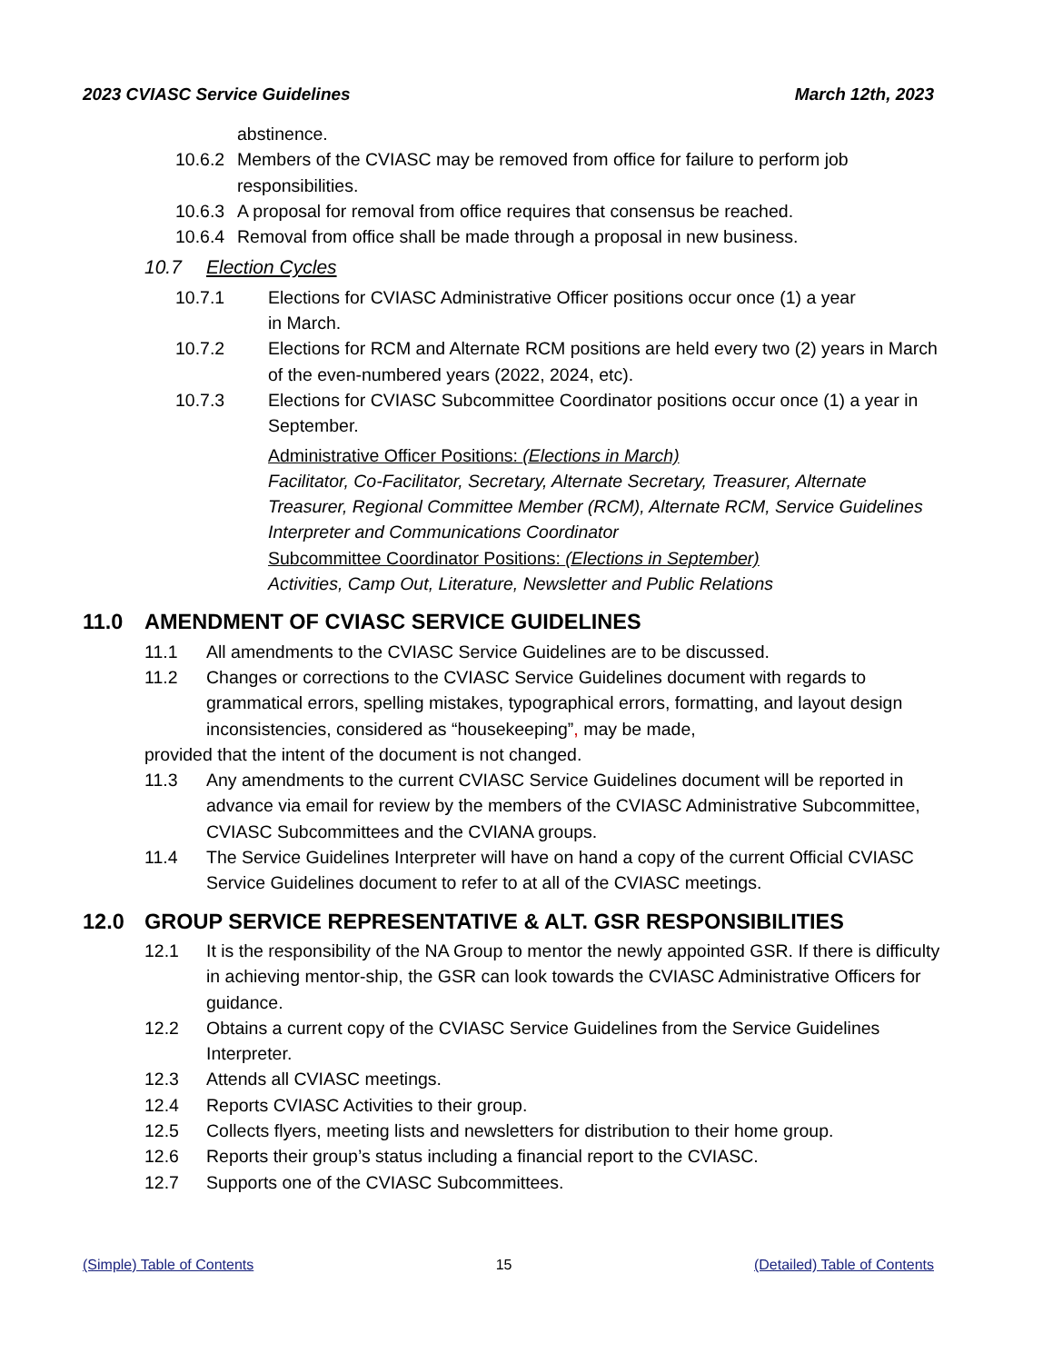2023 CVIASC Service Guidelines March 12th, 2023
abstinence.
10.6.2 Members of the CVIASC may be removed from office for failure to perform job responsibilities.
10.6.3 A proposal for removal from office requires that consensus be reached.
10.6.4 Removal from office shall be made through a proposal in new business.
10.7 Election Cycles
10.7.1 Elections for CVIASC Administrative Officer positions occur once (1) a year
in March.
10.7.2 Elections for RCM and Alternate RCM positions are held every two (2) years in March of the even-numbered years (2022, 2024, etc).
10.7.3 Elections for CVIASC Subcommittee Coordinator positions occur once (1) a year in September.
Administrative Officer Positions: (Elections in March)
Facilitator, Co-Facilitator, Secretary, Alternate Secretary, Treasurer, Alternate Treasurer, Regional Committee Member (RCM), Alternate RCM, Service Guidelines Interpreter and Communications Coordinator
Subcommittee Coordinator Positions: (Elections in September)
Activities, Camp Out, Literature, Newsletter and Public Relations
11.0 AMENDMENT OF CVIASC SERVICE GUIDELINES
11.1 All amendments to the CVIASC Service Guidelines are to be discussed.
11.2 Changes or corrections to the CVIASC Service Guidelines document with regards to grammatical errors, spelling mistakes, typographical errors, formatting, and layout design inconsistencies, considered as “housekeeping”, may be made,
provided that the intent of the document is not changed.
11.3 Any amendments to the current CVIASC Service Guidelines document will be reported in advance via email for review by the members of the CVIASC Administrative Subcommittee, CVIASC Subcommittees and the CVIANA groups.
11.4 The Service Guidelines Interpreter will have on hand a copy of the current Official CVIASC Service Guidelines document to refer to at all of the CVIASC meetings.
12.0 GROUP SERVICE REPRESENTATIVE & ALT. GSR RESPONSIBILITIES
12.1 It is the responsibility of the NA Group to mentor the newly appointed GSR. If there is difficulty in achieving mentor-ship, the GSR can look towards the CVIASC Administrative Officers for guidance.
12.2 Obtains a current copy of the CVIASC Service Guidelines from the Service Guidelines Interpreter.
12.3 Attends all CVIASC meetings.
12.4 Reports CVIASC Activities to their group.
12.5 Collects flyers, meeting lists and newsletters for distribution to their home group.
12.6 Reports their group’s status including a financial report to the CVIASC.
12.7 Supports one of the CVIASC Subcommittees.
(Simple) Table of Contents 15 (Detailed) Table of Contents